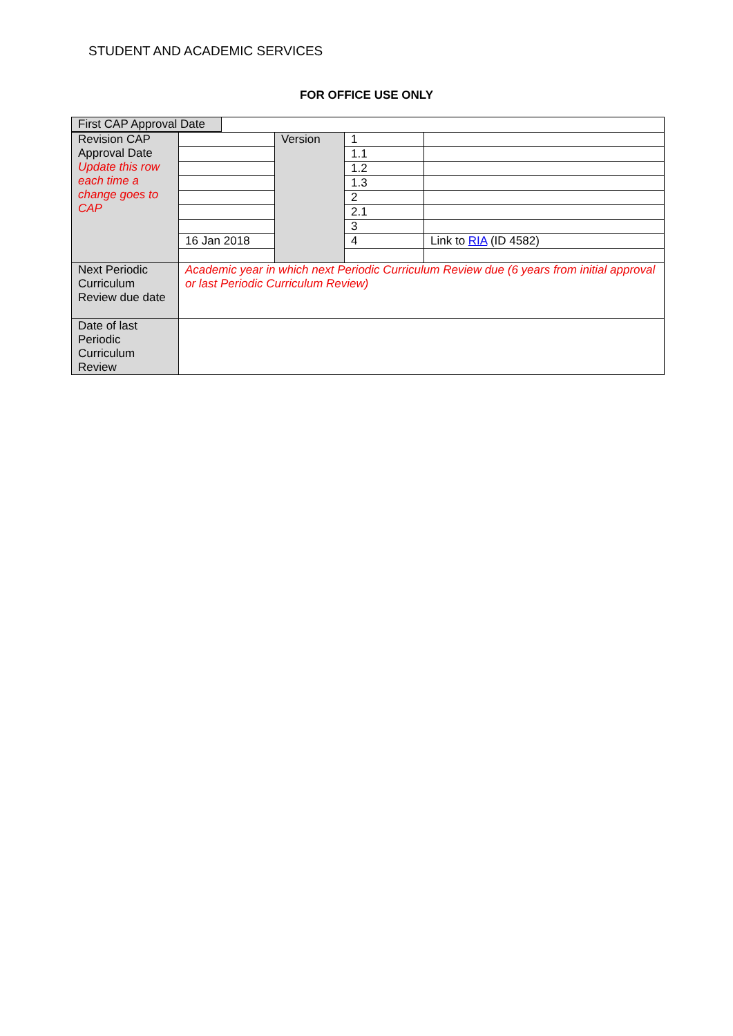STUDENT AND ACADEMIC SERVICES
FOR OFFICE USE ONLY
| First CAP Approval Date | |
| Revision CAP Approval Date Update this row each time a change goes to CAP | | Version | 1 | |
| | | | 1.1 | |
| | | | 1.2 | |
| | | | 1.3 | |
| | | | 2 | |
| | | | 2.1 | |
| | | | 3 | |
| | 16 Jan 2018 | | 4 | Link to RIA (ID 4582) |
| Next Periodic Curriculum Review due date | Academic year in which next Periodic Curriculum Review due (6 years from initial approval or last Periodic Curriculum Review) | | | |
| Date of last Periodic Curriculum Review | | | | |